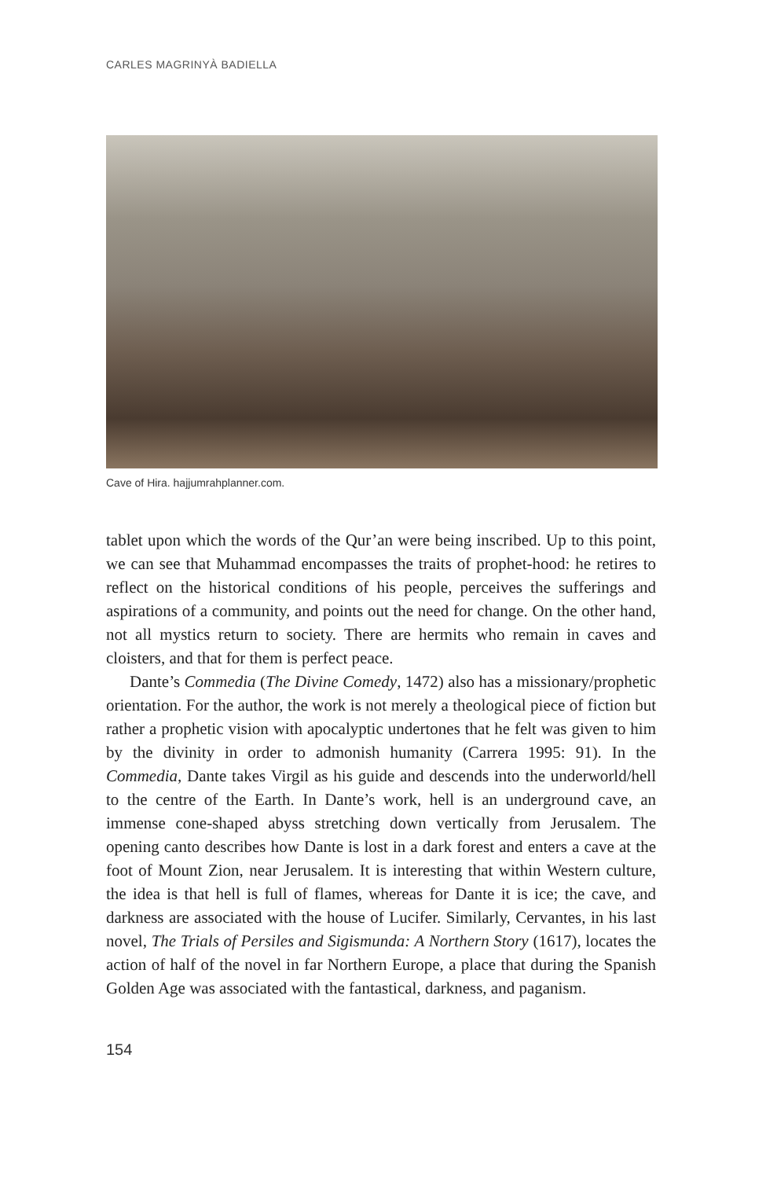CARLES MAGRINYÀ BADIELLA
Cave of Hira. hajjumrahplanner.com.
tablet upon which the words of the Qur’an were being inscribed. Up to this point, we can see that Muhammad encompasses the traits of prophet-hood: he retires to reflect on the historical conditions of his people, perceives the sufferings and aspirations of a community, and points out the need for change. On the other hand, not all mystics return to society. There are hermits who remain in caves and cloisters, and that for them is perfect peace.
Dante’s Commedia (The Divine Comedy, 1472) also has a missionary/prophetic orientation. For the author, the work is not merely a theological piece of fiction but rather a prophetic vision with apocalyptic undertones that he felt was given to him by the divinity in order to admonish humanity (Carrera 1995: 91). In the Commedia, Dante takes Virgil as his guide and descends into the underworld/hell to the centre of the Earth. In Dante’s work, hell is an underground cave, an immense cone-shaped abyss stretching down vertically from Jerusalem. The opening canto describes how Dante is lost in a dark forest and enters a cave at the foot of Mount Zion, near Jerusalem. It is interesting that within Western culture, the idea is that hell is full of flames, whereas for Dante it is ice; the cave, and darkness are associated with the house of Lucifer. Similarly, Cervantes, in his last novel, The Trials of Persiles and Sigismunda: A Northern Story (1617), locates the action of half of the novel in far Northern Europe, a place that during the Spanish Golden Age was associated with the fantastical, darkness, and paganism.
154